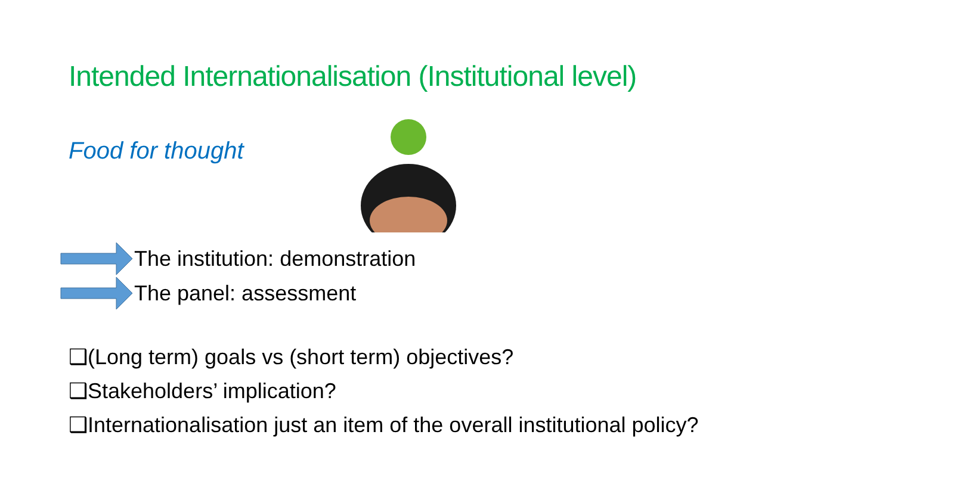Intended Internationalisation (Institutional level)
Food for thought
The institution: demonstration
The panel: assessment
❑(Long term) goals vs (short term) objectives?
❑Stakeholders’ implication?
❑Internationalisation just an item of the overall institutional policy?